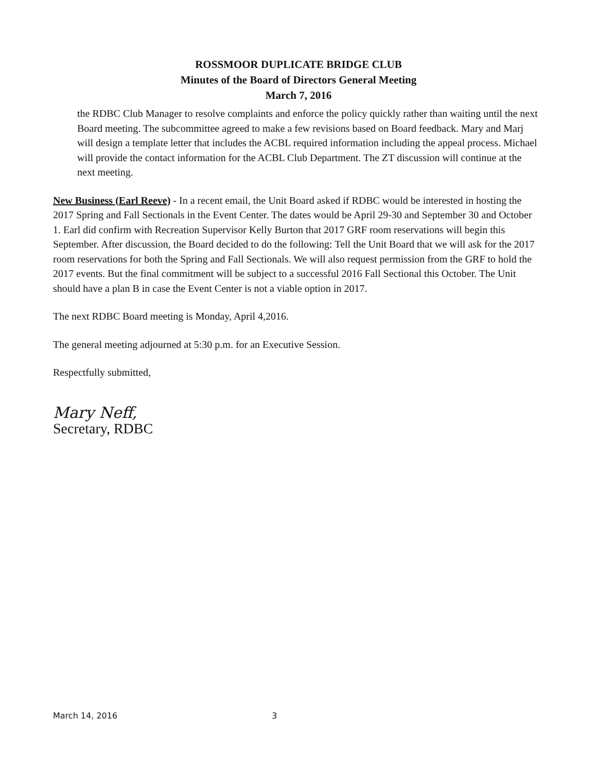ROSSMOOR DUPLICATE BRIDGE CLUB
Minutes of the Board of Directors General Meeting
March 7, 2016
the RDBC Club Manager to resolve complaints and enforce the policy quickly rather than waiting until the next Board meeting. The subcommittee agreed to make a few revisions based on Board feedback. Mary and Marj will design a template letter that includes the ACBL required information including the appeal process. Michael will provide the contact information for the ACBL Club Department. The ZT discussion will continue at the next meeting.
New Business (Earl Reeve) - In a recent email, the Unit Board asked if RDBC would be interested in hosting the 2017 Spring and Fall Sectionals in the Event Center. The dates would be April 29-30 and September 30 and October 1. Earl did confirm with Recreation Supervisor Kelly Burton that 2017 GRF room reservations will begin this September. After discussion, the Board decided to do the following: Tell the Unit Board that we will ask for the 2017 room reservations for both the Spring and Fall Sectionals. We will also request permission from the GRF to hold the 2017 events. But the final commitment will be subject to a successful 2016 Fall Sectional this October. The Unit should have a plan B in case the Event Center is not a viable option in 2017.
The next RDBC Board meeting is Monday, April 4,2016.
The general meeting adjourned at 5:30 p.m. for an Executive Session.
Respectfully submitted,
Mary Neff,
Secretary, RDBC
March 14, 2016 3